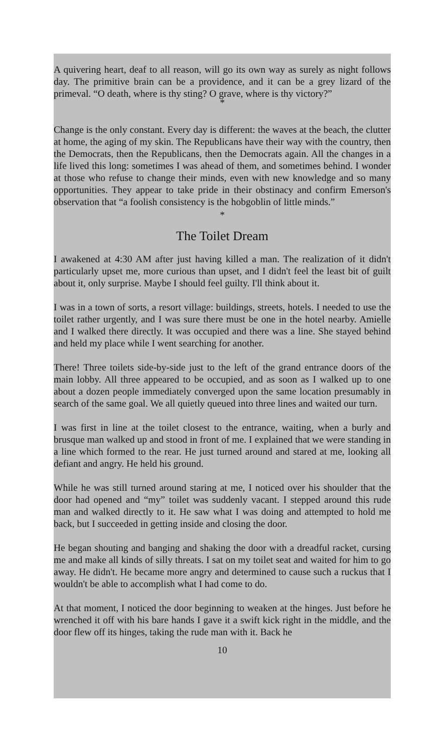A quivering heart, deaf to all reason, will go its own way as surely as night follows day. The primitive brain can be a providence, and it can be a grey lizard of the primeval. “O death, where is thy sting? O grave, where is thy victory?”
*
Change is the only constant. Every day is different: the waves at the beach, the clutter at home, the aging of my skin. The Republicans have their way with the country, then the Democrats, then the Republicans, then the Democrats again. All the changes in a life lived this long: sometimes I was ahead of them, and sometimes behind. I wonder at those who refuse to change their minds, even with new knowledge and so many opportunities. They appear to take pride in their obstinacy and confirm Emerson's observation that “a foolish consistency is the hobgoblin of little minds.”
*
The Toilet Dream
I awakened at 4:30 AM after just having killed a man. The realization of it didn't particularly upset me, more curious than upset, and I didn't feel the least bit of guilt about it, only surprise. Maybe I should feel guilty. I'll think about it.
I was in a town of sorts, a resort village: buildings, streets, hotels. I needed to use the toilet rather urgently, and I was sure there must be one in the hotel nearby. Amielle and I walked there directly. It was occupied and there was a line. She stayed behind and held my place while I went searching for another.
There! Three toilets side-by-side just to the left of the grand entrance doors of the main lobby. All three appeared to be occupied, and as soon as I walked up to one about a dozen people immediately converged upon the same location presumably in search of the same goal. We all quietly queued into three lines and waited our turn.
I was first in line at the toilet closest to the entrance, waiting, when a burly and brusque man walked up and stood in front of me. I explained that we were standing in a line which formed to the rear. He just turned around and stared at me, looking all defiant and angry. He held his ground.
While he was still turned around staring at me, I noticed over his shoulder that the door had opened and “my” toilet was suddenly vacant. I stepped around this rude man and walked directly to it. He saw what I was doing and attempted to hold me back, but I succeeded in getting inside and closing the door.
He began shouting and banging and shaking the door with a dreadful racket, cursing me and make all kinds of silly threats. I sat on my toilet seat and waited for him to go away. He didn't. He became more angry and determined to cause such a ruckus that I wouldn't be able to accomplish what I had come to do.
At that moment, I noticed the door beginning to weaken at the hinges. Just before he wrenched it off with his bare hands I gave it a swift kick right in the middle, and the door flew off its hinges, taking the rude man with it. Back he
10